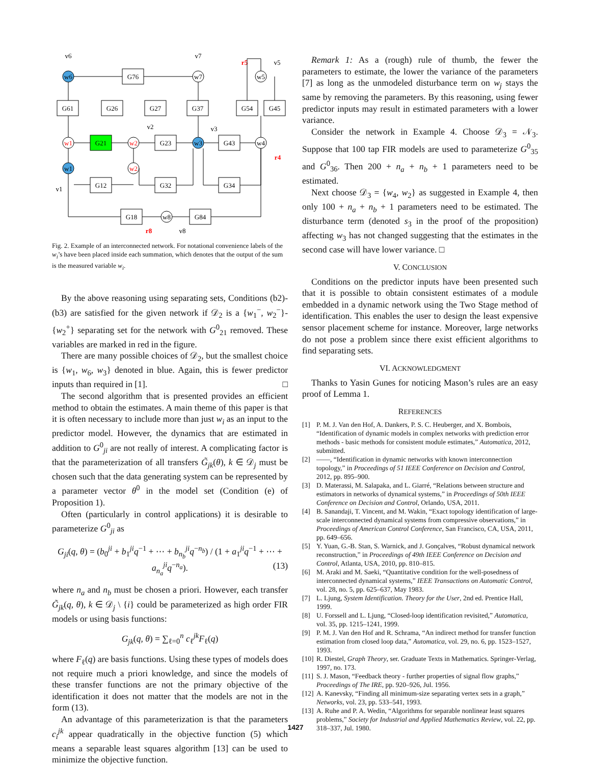w6
w7
w5
w1
w1
w2
w2
w3
w4
w8
G76
G61
G26
G27
G37
G54
G45
G21
G23
G43
G12
G32
G34
G18
G84
v6
v7
v5
r5
v2
v3
r4
v1
r8
v8
Fig. 2. Example of an interconnected network. For notational convenience labels of the w<sub>i</sub>’s have been placed inside each summation, which denotes that the output of the sum is the measured variable w<sub>i</sub>.
By the above reasoning using separating sets, Conditions (b2)-(b3) are satisfied for the given network if 𝒟<sub>2</sub> is a {w<sub>1</sub><sup>−</sup>, w<sub>2</sub><sup>−</sup>}-{w<sub>2</sub><sup>+</sup>} separating set for the network with G<sup>0</sup><sub>21</sub> removed. These variables are marked in red in the figure.
There are many possible choices of 𝒟<sub>2</sub>, but the smallest choice is {w<sub>1</sub>, w<sub>6</sub>, w<sub>3</sub>} denoted in blue. Again, this is fewer predictor inputs than required in [1]. □
The second algorithm that is presented provides an efficient method to obtain the estimates. A main theme of this paper is that it is often necessary to include more than just w<sub>i</sub> as an input to the predictor model. However, the dynamics that are estimated in addition to G<sup>0</sup><sub>ji</sub> are not really of interest. A complicating factor is that the parameterization of all transfers G̃<sub>jk</sub>(θ), k ∈ 𝒟<sub>j</sub> must be chosen such that the data generating system can be represented by a parameter vector θ<sup>0</sup> in the model set (Condition (e) of Proposition 1).
Often (particularly in control applications) it is desirable to parameterize G<sup>0</sup><sub>ji</sub> as
G<sub>ji</sub>(q, θ) = (b<sub>0</sub><sup>ji</sup> + b<sub>1</sub><sup>ji</sup>q<sup>−1</sup> + ⋯ + b<sub>n<sub>b</sub></sub><sup>ji</sup>q<sup>−n<sub>b</sub></sup>) / (1 + a<sub>1</sub><sup>ji</sup>q<sup>−1</sup> + ⋯ + a<sub>n<sub>a</sub></sub><sup>ji</sup>q<sup>−n<sub>a</sub></sup>). (13)
where n<sub>a</sub> and n<sub>b</sub> must be chosen a priori. However, each transfer G̃<sub>jk</sub>(q, θ), k ∈ 𝒟<sub>j</sub> \ {i} could be parameterized as high order FIR models or using basis functions:
G<sub>jk</sub>(q, θ) = ∑<sub>ℓ=0</sub><sup>n</sup> c<sub>ℓ</sub><sup>jk</sup>F<sub>ℓ</sub>(q)
where F<sub>ℓ</sub>(q) are basis functions. Using these types of models does not require much a priori knowledge, and since the models of these transfer functions are not the primary objective of the identification it does not matter that the models are not in the form (13).
An advantage of this parameterization is that the parameters c<sub>i</sub><sup>jk</sup> appear quadratically in the objective function (5) which means a separable least squares algorithm [13] can be used to minimize the objective function.
Remark 1: As a (rough) rule of thumb, the fewer the parameters to estimate, the lower the variance of the parameters [7] as long as the unmodeled disturbance term on w<sub>j</sub> stays the same by removing the parameters. By this reasoning, using fewer predictor inputs may result in estimated parameters with a lower variance.
Consider the network in Example 4. Choose 𝒟<sub>3</sub> = 𝒩<sub>3</sub>. Suppose that 100 tap FIR models are used to parameterize G<sup>0</sup><sub>35</sub> and G<sup>0</sup><sub>36</sub>. Then 200 + n<sub>a</sub> + n<sub>b</sub> + 1 parameters need to be estimated.
Next choose 𝒟<sub>3</sub> = {w<sub>4</sub>, w<sub>2</sub>} as suggested in Example 4, then only 100 + n<sub>a</sub> + n<sub>b</sub> + 1 parameters need to be estimated. The disturbance term (denoted s<sub>3</sub> in the proof of the proposition) affecting w<sub>3</sub> has not changed suggesting that the estimates in the second case will have lower variance. □
V. CONCLUSION
Conditions on the predictor inputs have been presented such that it is possible to obtain consistent estimates of a module embedded in a dynamic network using the Two Stage method of identification. This enables the user to design the least expensive sensor placement scheme for instance. Moreover, large networks do not pose a problem since there exist efficient algorithms to find separating sets.
VI. ACKNOWLEDGMENT
Thanks to Yasin Gunes for noticing Mason’s rules are an easy proof of Lemma 1.
REFERENCES
[1] P. M. J. Van den Hof, A. Dankers, P. S. C. Heuberger, and X. Bombois, “Identification of dynamic models in complex networks with prediction error methods - basic methods for consistent module estimates,” Automatica, 2012, submitted.
[2] ——, “Identification in dynamic networks with known interconnection topology,” in Proceedings of 51 IEEE Conference on Decision and Control, 2012, pp. 895–900.
[3] D. Materassi, M. Salapaka, and L. Giarré, “Relations between structure and estimators in networks of dynamical systems,” in Proceedings of 50th IEEE Conference on Decision and Control, Orlando, USA, 2011.
[4] B. Sanandaji, T. Vincent, and M. Wakin, “Exact topology identification of large-scale interconnected dynamical systems from compressive observations,” in Proceedings of American Control Conference, San Francisco, CA, USA, 2011, pp. 649–656.
[5] Y. Yuan, G.-B. Stan, S. Warnick, and J. Gonçalves, “Robust dynamical network reconstruction,” in Proceedings of 49th IEEE Conference on Decision and Control, Atlanta, USA, 2010, pp. 810–815.
[6] M. Araki and M. Saeki, “Quantitative condition for the well-posedness of interconnected dynamical systems,” IEEE Transactions on Automatic Control, vol. 28, no. 5, pp. 625–637, May 1983.
[7] L. Ljung, System Identification. Theory for the User, 2nd ed. Prentice Hall, 1999.
[8] U. Forssell and L. Ljung, “Closed-loop identification revisited,” Automatica, vol. 35, pp. 1215–1241, 1999.
[9] P. M. J. Van den Hof and R. Schrama, “An indirect method for transfer function estimation from closed loop data,” Automatica, vol. 29, no. 6, pp. 1523–1527, 1993.
[10]
R. Diestel, Graph Theory, ser. Graduate Texts in Mathematics. Springer-Verlag, 1997, no. 173.
[11]
S. J. Mason, “Feedback theory - further properties of signal flow graphs,” Proceedings of The IRE, pp. 920–926, Jul. 1956.
[12]
A. Kanevsky, “Finding all minimum-size separating vertex sets in a graph,” Networks, vol. 23, pp. 533–541, 1993.
[13]
A. Ruhe and P. A. Wedin, “Algorithms for separable nonlinear least squares problems,” Society for Industrial and Applied Mathematics Review, vol. 22, pp. 318–337, Jul. 1980.
1427